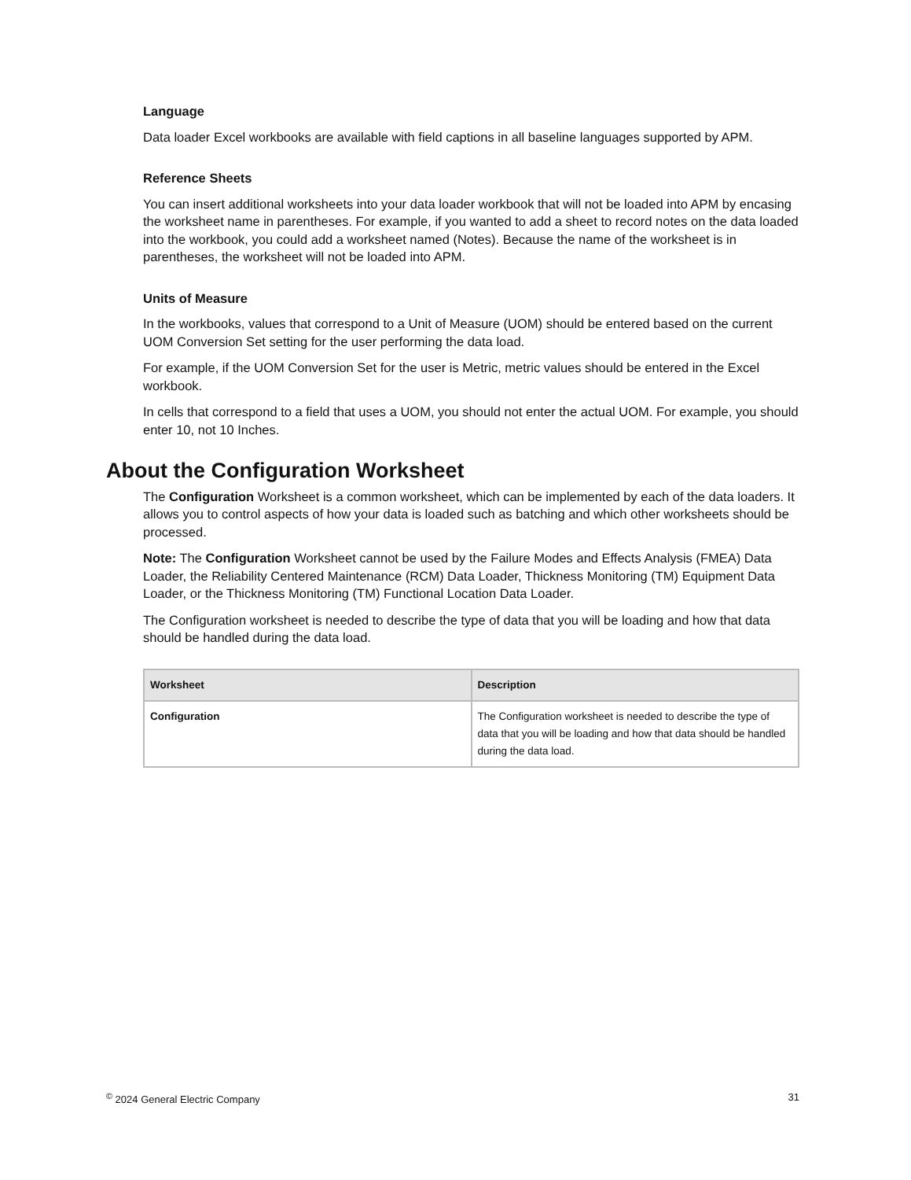Language
Data loader Excel workbooks are available with field captions in all baseline languages supported by APM.
Reference Sheets
You can insert additional worksheets into your data loader workbook that will not be loaded into APM by encasing the worksheet name in parentheses. For example, if you wanted to add a sheet to record notes on the data loaded into the workbook, you could add a worksheet named (Notes). Because the name of the worksheet is in parentheses, the worksheet will not be loaded into APM.
Units of Measure
In the workbooks, values that correspond to a Unit of Measure (UOM) should be entered based on the current UOM Conversion Set setting for the user performing the data load.
For example, if the UOM Conversion Set for the user is Metric, metric values should be entered in the Excel workbook.
In cells that correspond to a field that uses a UOM, you should not enter the actual UOM. For example, you should enter 10, not 10 Inches.
About the Configuration Worksheet
The Configuration Worksheet is a common worksheet, which can be implemented by each of the data loaders. It allows you to control aspects of how your data is loaded such as batching and which other worksheets should be processed.
Note: The Configuration Worksheet cannot be used by the Failure Modes and Effects Analysis (FMEA) Data Loader, the Reliability Centered Maintenance (RCM) Data Loader, Thickness Monitoring (TM) Equipment Data Loader, or the Thickness Monitoring (TM) Functional Location Data Loader.
The Configuration worksheet is needed to describe the type of data that you will be loading and how that data should be handled during the data load.
| Worksheet | Description |
| --- | --- |
| Configuration | The Configuration worksheet is needed to describe the type of data that you will be loading and how that data should be handled during the data load. |
<sup>©</sup> 2024 General Electric Company 31